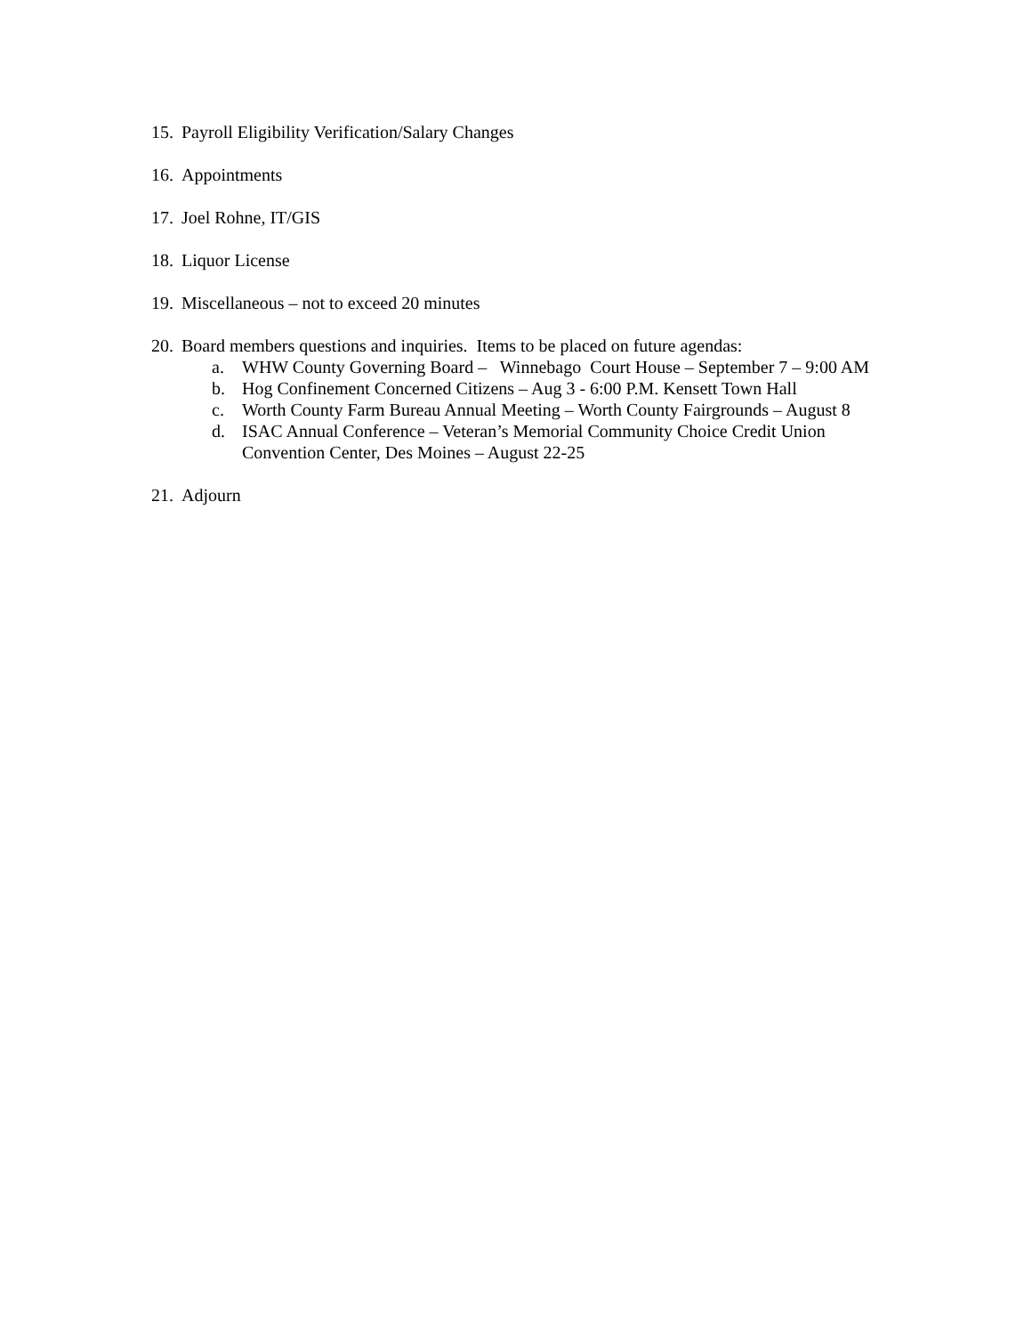15. Payroll Eligibility Verification/Salary Changes
16. Appointments
17. Joel Rohne, IT/GIS
18. Liquor License
19. Miscellaneous – not to exceed 20 minutes
20. Board members questions and inquiries. Items to be placed on future agendas:
a. WHW County Governing Board – Winnebago Court House – September 7 – 9:00 AM
b. Hog Confinement Concerned Citizens – Aug 3 - 6:00 P.M. Kensett Town Hall
c. Worth County Farm Bureau Annual Meeting – Worth County Fairgrounds – August 8
d. ISAC Annual Conference – Veteran’s Memorial Community Choice Credit Union
Convention Center, Des Moines – August 22-25
21. Adjourn